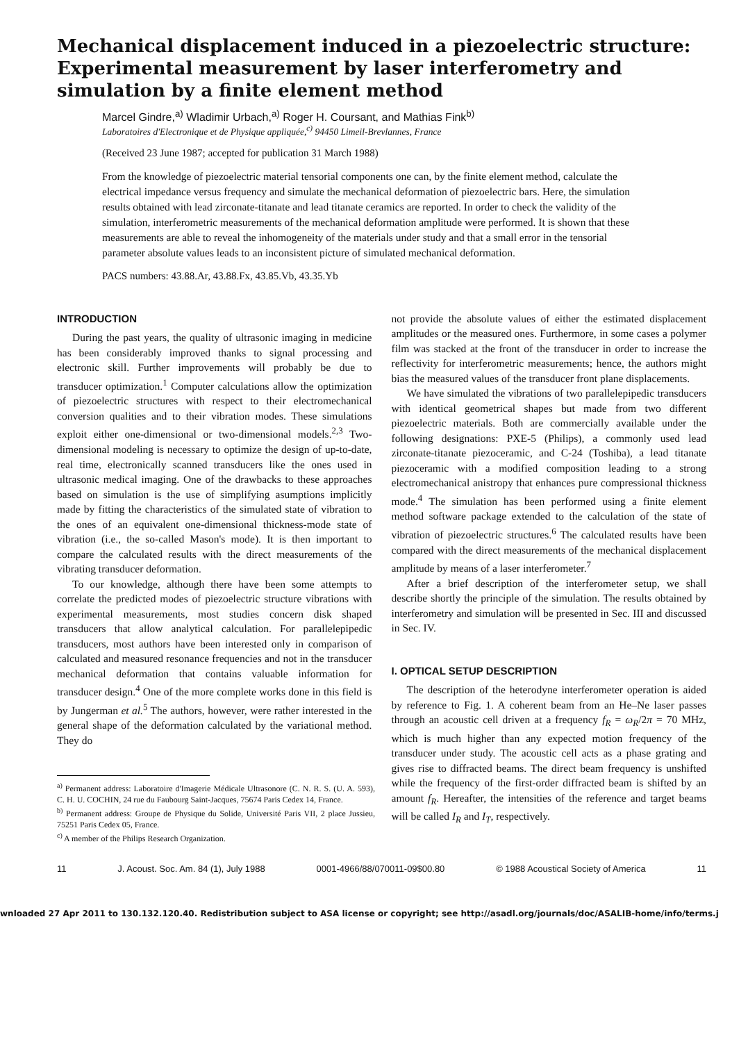Mechanical displacement induced in a piezoelectric structure: Experimental measurement by laser interferometry and simulation by a finite element method
Marcel Gindre,<sup>a)</sup> Wladimir Urbach,<sup>a)</sup> Roger H. Coursant, and Mathias Fink<sup>b)</sup>
Laboratoires d'Electronique et de Physique appliquée,<sup>c)</sup> 94450 Limeil-Brevlannes, France
(Received 23 June 1987; accepted for publication 31 March 1988)
From the knowledge of piezoelectric material tensorial components one can, by the finite element method, calculate the electrical impedance versus frequency and simulate the mechanical deformation of piezoelectric bars. Here, the simulation results obtained with lead zirconate-titanate and lead titanate ceramics are reported. In order to check the validity of the simulation, interferometric measurements of the mechanical deformation amplitude were performed. It is shown that these measurements are able to reveal the inhomogeneity of the materials under study and that a small error in the tensorial parameter absolute values leads to an inconsistent picture of simulated mechanical deformation.
PACS numbers: 43.88.Ar, 43.88.Fx, 43.85.Vb, 43.35.Yb
INTRODUCTION
During the past years, the quality of ultrasonic imaging in medicine has been considerably improved thanks to signal processing and electronic skill. Further improvements will probably be due to transducer optimization.<sup>1</sup> Computer calculations allow the optimization of piezoelectric structures with respect to their electromechanical conversion qualities and to their vibration modes. These simulations exploit either one-dimensional or two-dimensional models.<sup>2,3</sup> Two-dimensional modeling is necessary to optimize the design of up-to-date, real time, electronically scanned transducers like the ones used in ultrasonic medical imaging. One of the drawbacks to these approaches based on simulation is the use of simplifying asumptions implicitly made by fitting the characteristics of the simulated state of vibration to the ones of an equivalent one-dimensional thickness-mode state of vibration (i.e., the so-called Mason's mode). It is then important to compare the calculated results with the direct measurements of the vibrating transducer deformation.
To our knowledge, although there have been some attempts to correlate the predicted modes of piezoelectric structure vibrations with experimental measurements, most studies concern disk shaped transducers that allow analytical calculation. For parallelepipedic transducers, most authors have been interested only in comparison of calculated and measured resonance frequencies and not in the transducer mechanical deformation that contains valuable information for transducer design.<sup>4</sup> One of the more complete works done in this field is by Jungerman et al.<sup>5</sup> The authors, however, were rather interested in the general shape of the deformation calculated by the variational method. They do
<sup>a)</sup> Permanent address: Laboratoire d'Imagerie Médicale Ultrasonore (C. N. R. S. (U. A. 593), C. H. U. COCHIN, 24 rue du Faubourg Saint-Jacques, 75674 Paris Cedex 14, France.
<sup>b)</sup> Permanent address: Groupe de Physique du Solide, Université Paris VII, 2 place Jussieu, 75251 Paris Cedex 05, France.
<sup>c)</sup> A member of the Philips Research Organization.
not provide the absolute values of either the estimated displacement amplitudes or the measured ones. Furthermore, in some cases a polymer film was stacked at the front of the transducer in order to increase the reflectivity for interferometric measurements; hence, the authors might bias the measured values of the transducer front plane displacements.
We have simulated the vibrations of two parallelepipedic transducers with identical geometrical shapes but made from two different piezoelectric materials. Both are commercially available under the following designations: PXE-5 (Philips), a commonly used lead zirconate-titanate piezoceramic, and C-24 (Toshiba), a lead titanate piezoceramic with a modified composition leading to a strong electromechanical anistropy that enhances pure compressional thickness mode.<sup>4</sup> The simulation has been performed using a finite element method software package extended to the calculation of the state of vibration of piezoelectric structures.<sup>6</sup> The calculated results have been compared with the direct measurements of the mechanical displacement amplitude by means of a laser interferometer.<sup>7</sup>
After a brief description of the interferometer setup, we shall describe shortly the principle of the simulation. The results obtained by interferometry and simulation will be presented in Sec. III and discussed in Sec. IV.
I. OPTICAL SETUP DESCRIPTION
The description of the heterodyne interferometer operation is aided by reference to Fig. 1. A coherent beam from an He–Ne laser passes through an acoustic cell driven at a frequency f<sub>R</sub> = ω<sub>R</sub>/2π = 70 MHz, which is much higher than any expected motion frequency of the transducer under study. The acoustic cell acts as a phase grating and gives rise to diffracted beams. The direct beam frequency is unshifted while the frequency of the first-order diffracted beam is shifted by an amount f<sub>R</sub>. Hereafter, the intensities of the reference and target beams will be called I<sub>R</sub> and I<sub>T</sub>, respectively.
11 J. Acoust. Soc. Am. 84 (1), July 1988 0001-4966/88/070011-09$00.80 © 1988 Acoustical Society of America 11
wnloaded 27 Apr 2011 to 130.132.120.40. Redistribution subject to ASA license or copyright; see http://asadl.org/journals/doc/ASALIB-home/info/terms.j